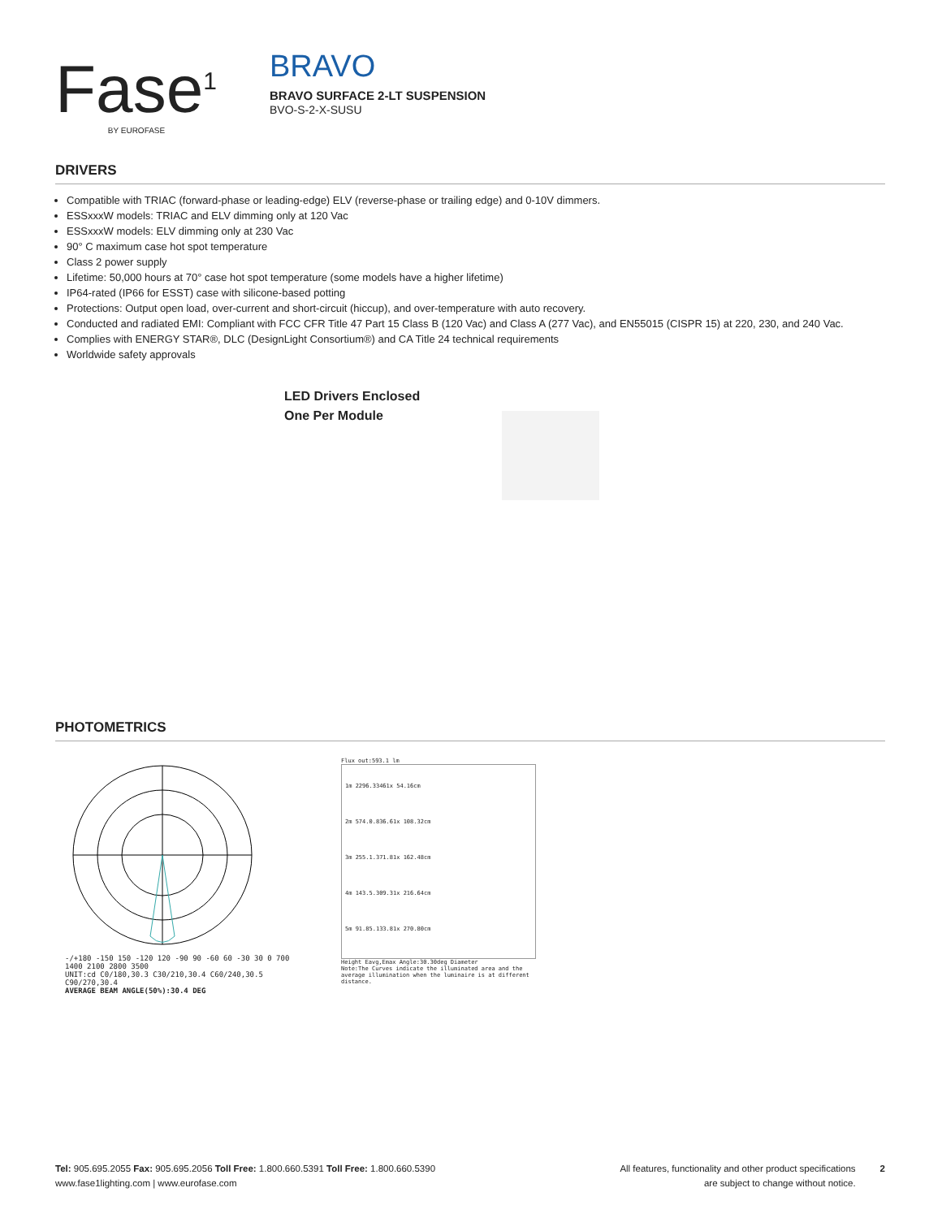Fase<sup>1</sup>
BY EUROFASE
BRAVO
BRAVO SURFACE 2-LT SUSPENSION
BVO-S-2-X-SUSU
DRIVERS
Compatible with TRIAC (forward-phase or leading-edge) ELV (reverse-phase or trailing edge) and 0-10V dimmers.
ESSxxxW models: TRIAC and ELV dimming only at 120 Vac
ESSxxxW models: ELV dimming only at 230 Vac
90° C maximum case hot spot temperature
Class 2 power supply
Lifetime: 50,000 hours at 70° case hot spot temperature (some models have a higher lifetime)
IP64-rated (IP66 for ESST) case with silicone-based potting
Protections: Output open load, over-current and short-circuit (hiccup), and over-temperature with auto recovery.
Conducted and radiated EMI: Compliant with FCC CFR Title 47 Part 15 Class B (120 Vac) and Class A (277 Vac), and EN55015 (CISPR 15) at 220, 230, and 240 Vac.
Complies with ENERGY STAR®, DLC (DesignLight Consortium®) and CA Title 24 technical requirements
Worldwide safety approvals
LED Drivers Enclosed
One Per Module
PHOTOMETRICS
-/+180 -150 150 -120 120 -90 90 -60 60 -30 30 0 700 1400 2100 2800 3500
UNIT:cd C0/180,30.3 C30/210,30.4 C60/240,30.5 C90/270,30.4
AVERAGE BEAM ANGLE(50%):30.4 DEG
Flux out:593.1 lm
1m 2296.33461x 54.16cm
2m 574.0.836.61x 108.32cm
3m 255.1.371.81x 162.48cm
4m 143.5.309.31x 216.64cm
5m 91.85.133.81x 270.80cm
Height Eavg,Emax Angle:30.30deg Diameter
Note:The Curves indicate the illuminated area and the average illumination when the luminaire is at different distance.
Tel: 905.695.2055 Fax: 905.695.2056 Toll Free: 1.800.660.5391 Toll Free: 1.800.660.5390
www.fase1lighting.com | www.eurofase.com
All features, functionality and other product specifications
are subject to change without notice. 2